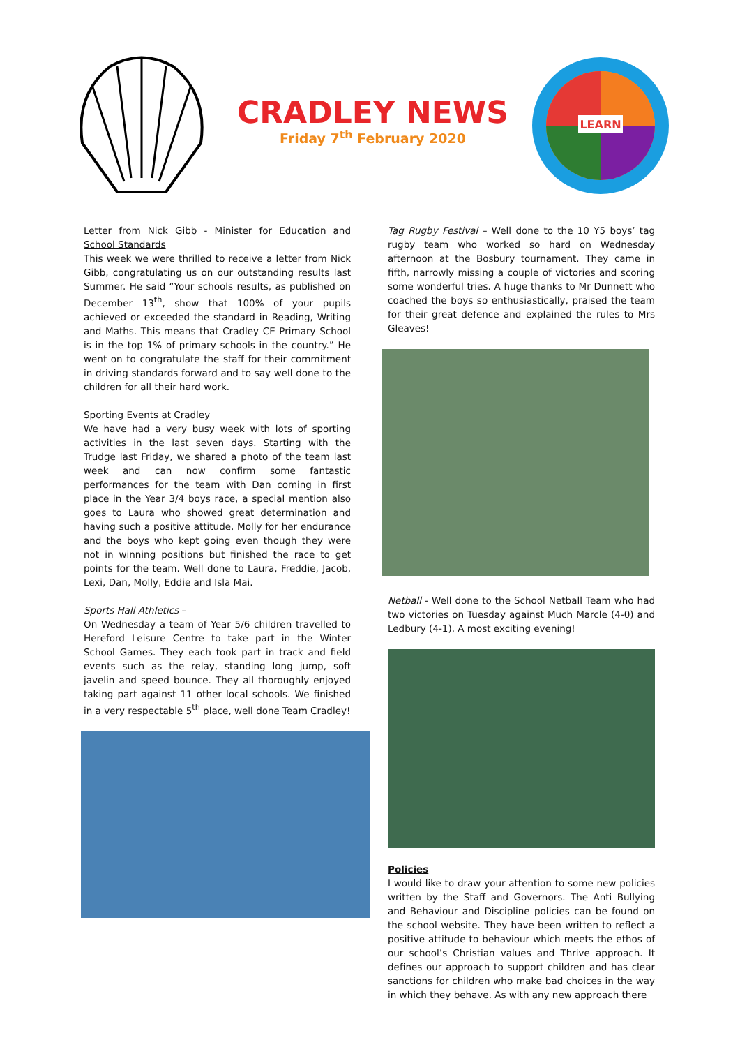CRADLEY NEWS
Friday 7<sup>th</sup> February 2020
LEARN
Letter from Nick Gibb - Minister for Education and School Standards
This week we were thrilled to receive a letter from Nick Gibb, congratulating us on our outstanding results last Summer. He said “Your schools results, as published on December 13<sup>th</sup>, show that 100% of your pupils achieved or exceeded the standard in Reading, Writing and Maths. This means that Cradley CE Primary School is in the top 1% of primary schools in the country.” He went on to congratulate the staff for their commitment in driving standards forward and to say well done to the children for all their hard work.
Sporting Events at Cradley
We have had a very busy week with lots of sporting activities in the last seven days. Starting with the Trudge last Friday, we shared a photo of the team last week and can now confirm some fantastic performances for the team with Dan coming in first place in the Year 3/4 boys race, a special mention also goes to Laura who showed great determination and having such a positive attitude, Molly for her endurance and the boys who kept going even though they were not in winning positions but finished the race to get points for the team. Well done to Laura, Freddie, Jacob, Lexi, Dan, Molly, Eddie and Isla Mai.
Sports Hall Athletics –
On Wednesday a team of Year 5/6 children travelled to Hereford Leisure Centre to take part in the Winter School Games. They each took part in track and field events such as the relay, standing long jump, soft javelin and speed bounce. They all thoroughly enjoyed taking part against 11 other local schools. We finished in a very respectable 5<sup>th</sup> place, well done Team Cradley!
Tag Rugby Festival – Well done to the 10 Y5 boys’ tag rugby team who worked so hard on Wednesday afternoon at the Bosbury tournament. They came in fifth, narrowly missing a couple of victories and scoring some wonderful tries. A huge thanks to Mr Dunnett who coached the boys so enthusiastically, praised the team for their great defence and explained the rules to Mrs Gleaves!
Netball - Well done to the School Netball Team who had two victories on Tuesday against Much Marcle (4-0) and Ledbury (4-1). A most exciting evening!
Policies
I would like to draw your attention to some new policies written by the Staff and Governors. The Anti Bullying and Behaviour and Discipline policies can be found on the school website. They have been written to reflect a positive attitude to behaviour which meets the ethos of our school’s Christian values and Thrive approach. It defines our approach to support children and has clear sanctions for children who make bad choices in the way in which they behave. As with any new approach there